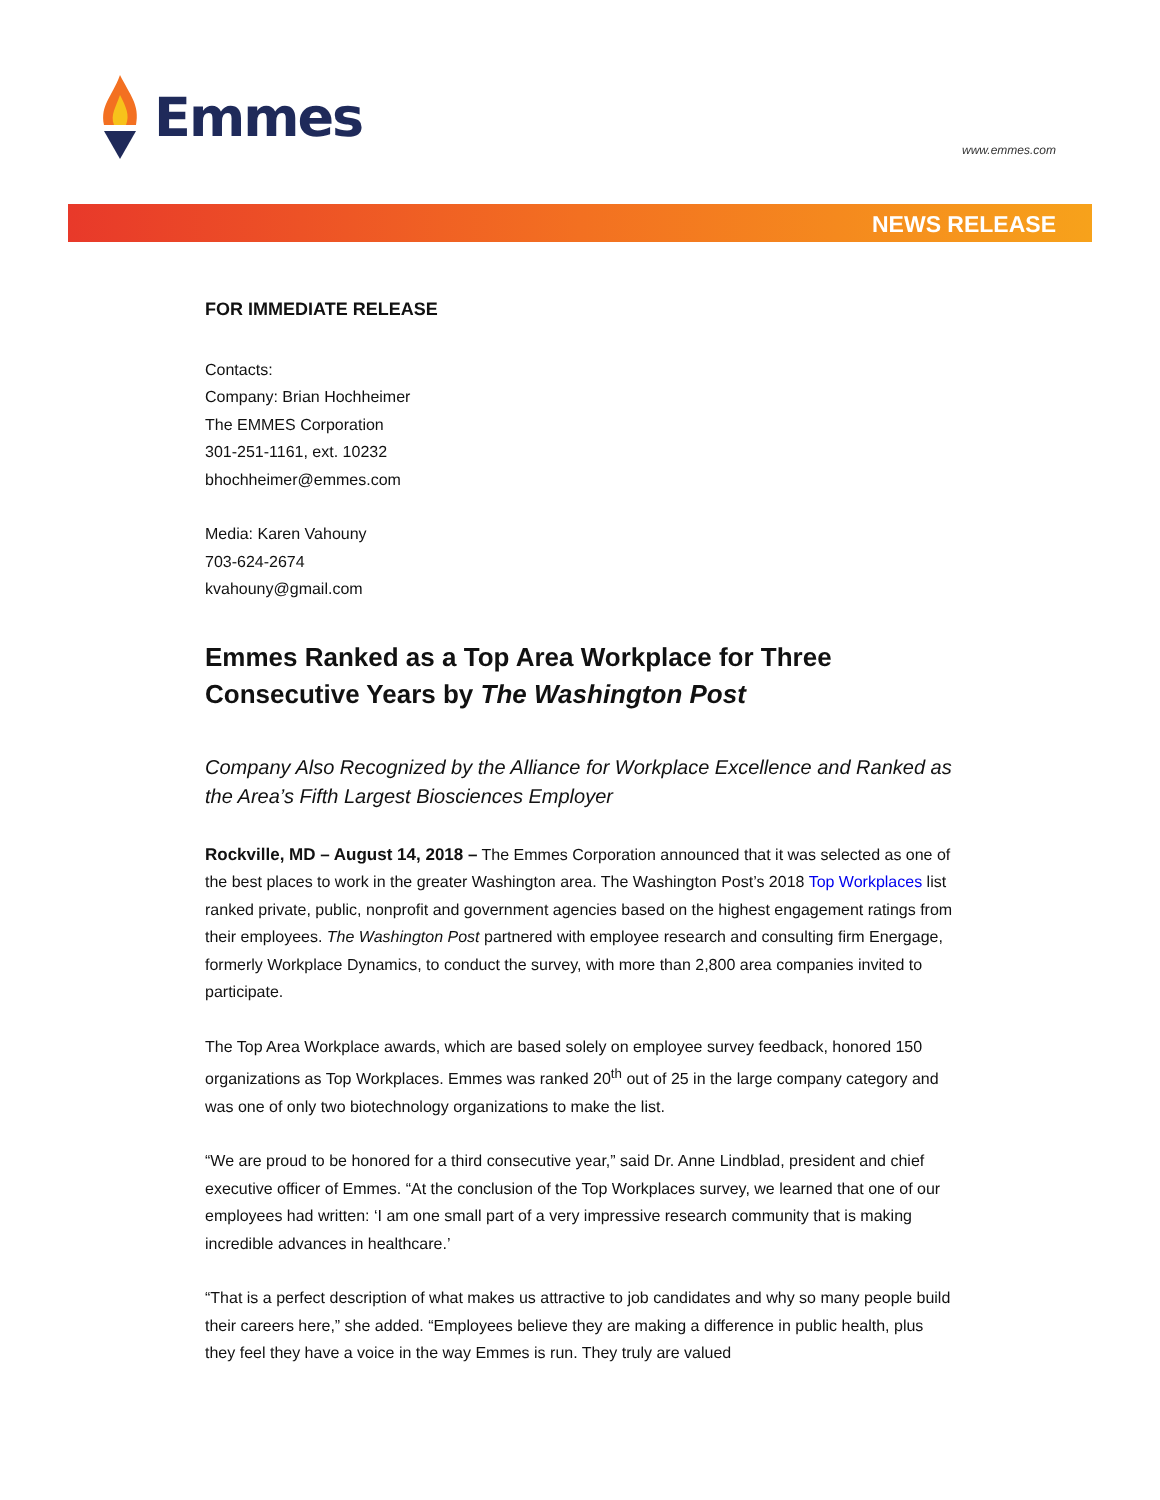Emmes
www.emmes.com
NEWS RELEASE
FOR IMMEDIATE RELEASE
Contacts:
Company: Brian Hochheimer
The EMMES Corporation
301-251-1161, ext. 10232
bhochheimer@emmes.com
Media: Karen Vahouny
703-624-2674
kvahouny@gmail.com
Emmes Ranked as a Top Area Workplace for Three Consecutive Years by The Washington Post
Company Also Recognized by the Alliance for Workplace Excellence and Ranked as the Area’s Fifth Largest Biosciences Employer
Rockville, MD – August 14, 2018 – The Emmes Corporation announced that it was selected as one of the best places to work in the greater Washington area. The Washington Post’s 2018 Top Workplaces list ranked private, public, nonprofit and government agencies based on the highest engagement ratings from their employees. The Washington Post partnered with employee research and consulting firm Energage, formerly Workplace Dynamics, to conduct the survey, with more than 2,800 area companies invited to participate.
The Top Area Workplace awards, which are based solely on employee survey feedback, honored 150 organizations as Top Workplaces. Emmes was ranked 20<sup>th</sup> out of 25 in the large company category and was one of only two biotechnology organizations to make the list.
“We are proud to be honored for a third consecutive year,” said Dr. Anne Lindblad, president and chief executive officer of Emmes. “At the conclusion of the Top Workplaces survey, we learned that one of our employees had written: ‘I am one small part of a very impressive research community that is making incredible advances in healthcare.’
“That is a perfect description of what makes us attractive to job candidates and why so many people build their careers here,” she added. “Employees believe they are making a difference in public health, plus they feel they have a voice in the way Emmes is run. They truly are valued